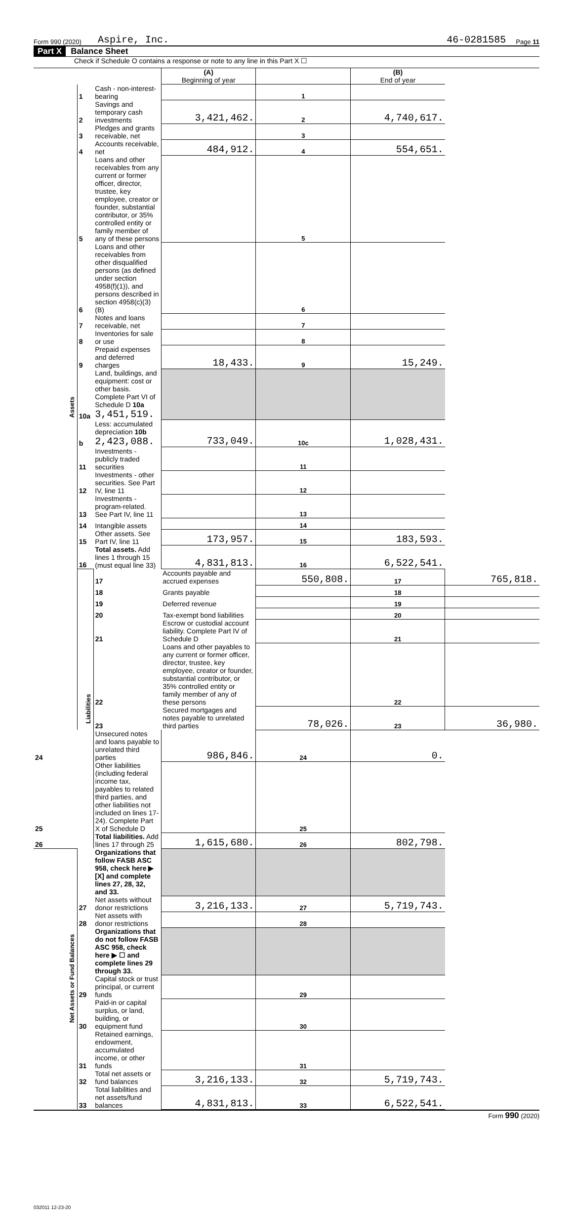Form 990 (2020) Aspire, Inc. 46-0281585 Page 11
Part X Balance Sheet
Check if Schedule O contains a response or note to any line in this Part X ☐
| | | | (A) Beginning of year | | (B) End of year | |
| Assets | 1 | Cash - non-interest-bearing | | 1 | | |
| | 2 | Savings and temporary cash investments | 3,421,462. | 2 | 4,740,617. | |
| | 3 | Pledges and grants receivable, net | | 3 | | |
| | 4 | Accounts receivable, net | 484,912. | 4 | 554,651. | |
| | 5 | Loans and other receivables from any current or former officer, director, trustee, key employee, creator or founder, substantial contributor, or 35% controlled entity or family member of any of these persons | | 5 | | |
| | 6 | Loans and other receivables from other disqualified persons (as defined under section 4958(f)(1)), and persons described in section 4958(c)(3)(B) | | 6 | | |
| | 7 | Notes and loans receivable, net | | 7 | | |
| | 8 | Inventories for sale or use | | 8 | | |
| | 9 | Prepaid expenses and deferred charges | 18,433. | 9 | 15,249. | |
| | 10a | Land, buildings, and equipment: cost or other basis. Complete Part VI of Schedule D 10a 3,451,519. | | | | |
| | b | Less: accumulated depreciation 10b 2,423,088. | 733,049. | 10c | 1,028,431. | |
| | 11 | Investments - publicly traded securities | | 11 | | |
| | 12 | Investments - other securities. See Part IV, line 11 | | 12 | | |
| | 13 | Investments - program-related. See Part IV, line 11 | | 13 | | |
| | 14 | Intangible assets | | 14 | | |
| | 15 | Other assets. See Part IV, line 11 | 173,957. | 15 | 183,593. | |
| | 16 | Total assets. Add lines 1 through 15 (must equal line 33) | 4,831,813. | 16 | 6,522,541. | |
| | Liabilities | 17 | Accounts payable and accrued expenses | 550,808. | 17 | 765,818. |
| | | 18 | Grants payable | | 18 | |
| | | 19 | Deferred revenue | | 19 | |
| | | 20 | Tax-exempt bond liabilities | | 20 | |
| | | 21 | Escrow or custodial account liability. Complete Part IV of Schedule D | | 21 | |
| | | 22 | Loans and other payables to any current or former officer, director, trustee, key employee, creator or founder, substantial contributor, or 35% controlled entity or family member of any of these persons | | 22 | |
| | | 23 | Secured mortgages and notes payable to unrelated third parties | 78,026. | 23 | 36,980. |
| 24 | | Unsecured notes and loans payable to unrelated third parties | 986,846. | 24 | 0. | |
| 25 | | Other liabilities (including federal income tax, payables to related third parties, and other liabilities not included on lines 17-24). Complete Part X of Schedule D | | 25 | | |
| 26 | | Total liabilities. Add lines 17 through 25 | 1,615,680. | 26 | 802,798. | |
| Net Assets or Fund Balances | | Organizations that follow FASB ASC 958, check here ▶ [X] and complete lines 27, 28, 32, and 33. | | | | |
| | 27 | Net assets without donor restrictions | 3,216,133. | 27 | 5,719,743. | |
| | 28 | Net assets with donor restrictions | | 28 | | |
| | | Organizations that do not follow FASB ASC 958, check here ▶ ☐ and complete lines 29 through 33. | | | | |
| | 29 | Capital stock or trust principal, or current funds | | 29 | | |
| | 30 | Paid-in or capital surplus, or land, building, or equipment fund | | 30 | | |
| | 31 | Retained earnings, endowment, accumulated income, or other funds | | 31 | | |
| | 32 | Total net assets or fund balances | 3,216,133. | 32 | 5,719,743. | |
| | 33 | Total liabilities and net assets/fund balances | 4,831,813. | 33 | 6,522,541. | |
Form 990 (2020)
032011 12-23-20